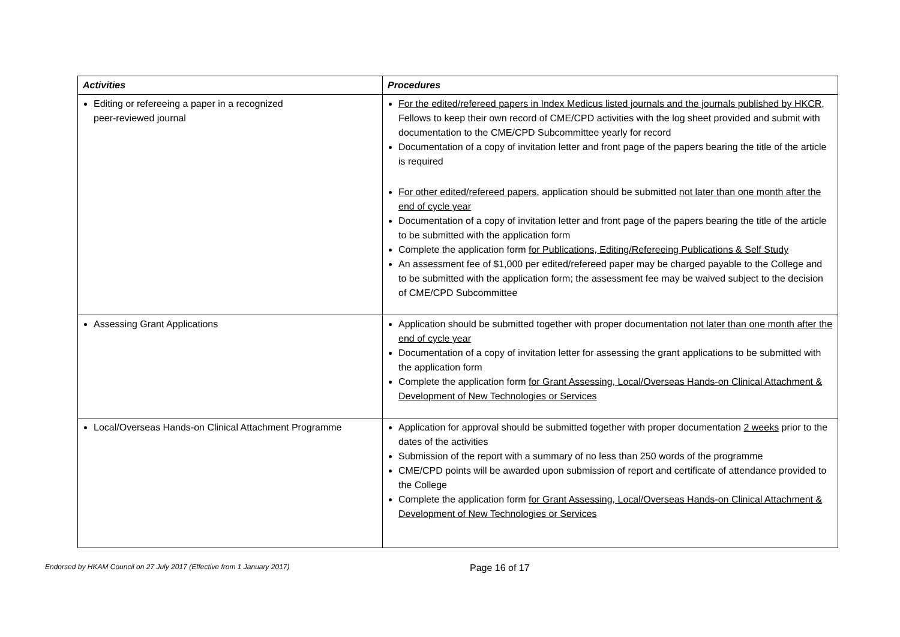| Activities | Procedures |
| --- | --- |
| Editing or refereeing a paper in a recognized peer-reviewed journal | For the edited/refereed papers in Index Medicus listed journals and the journals published by HKCR , Fellows to keep their own record of CME/CPD activities with the log sheet provided and submit with documentation to the CME/CPD Subcommittee yearly for record Documentation of a copy of invitation letter and front page of the papers bearing the title of the article is required |
| | For other edited/refereed papers , application should be submitted not later than one month after the end of cycle year Documentation of a copy of invitation letter and front page of the papers bearing the title of the article to be submitted with the application form Complete the application form for Publications, Editing/Refereeing Publications & Self Study An assessment fee of $1,000 per edited/refereed paper may be charged payable to the College and to be submitted with the application form; the assessment fee may be waived subject to the decision of CME/CPD Subcommittee |
| Assessing Grant Applications | Application should be submitted together with proper documentation not later than one month after the end of cycle year Documentation of a copy of invitation letter for assessing the grant applications to be submitted with the application form Complete the application form for Grant Assessing, Local/Overseas Hands-on Clinical Attachment & Development of New Technologies or Services |
| Local/Overseas Hands-on Clinical Attachment Programme | Application for approval should be submitted together with proper documentation 2 weeks prior to the dates of the activities Submission of the report with a summary of no less than 250 words of the programme CME/CPD points will be awarded upon submission of report and certificate of attendance provided to the College Complete the application form for Grant Assessing, Local/Overseas Hands-on Clinical Attachment & Development of New Technologies or Services |
Endorsed by HKAM Council on 27 July 2017 (Effective from 1 January 2017)
Page 16 of 17